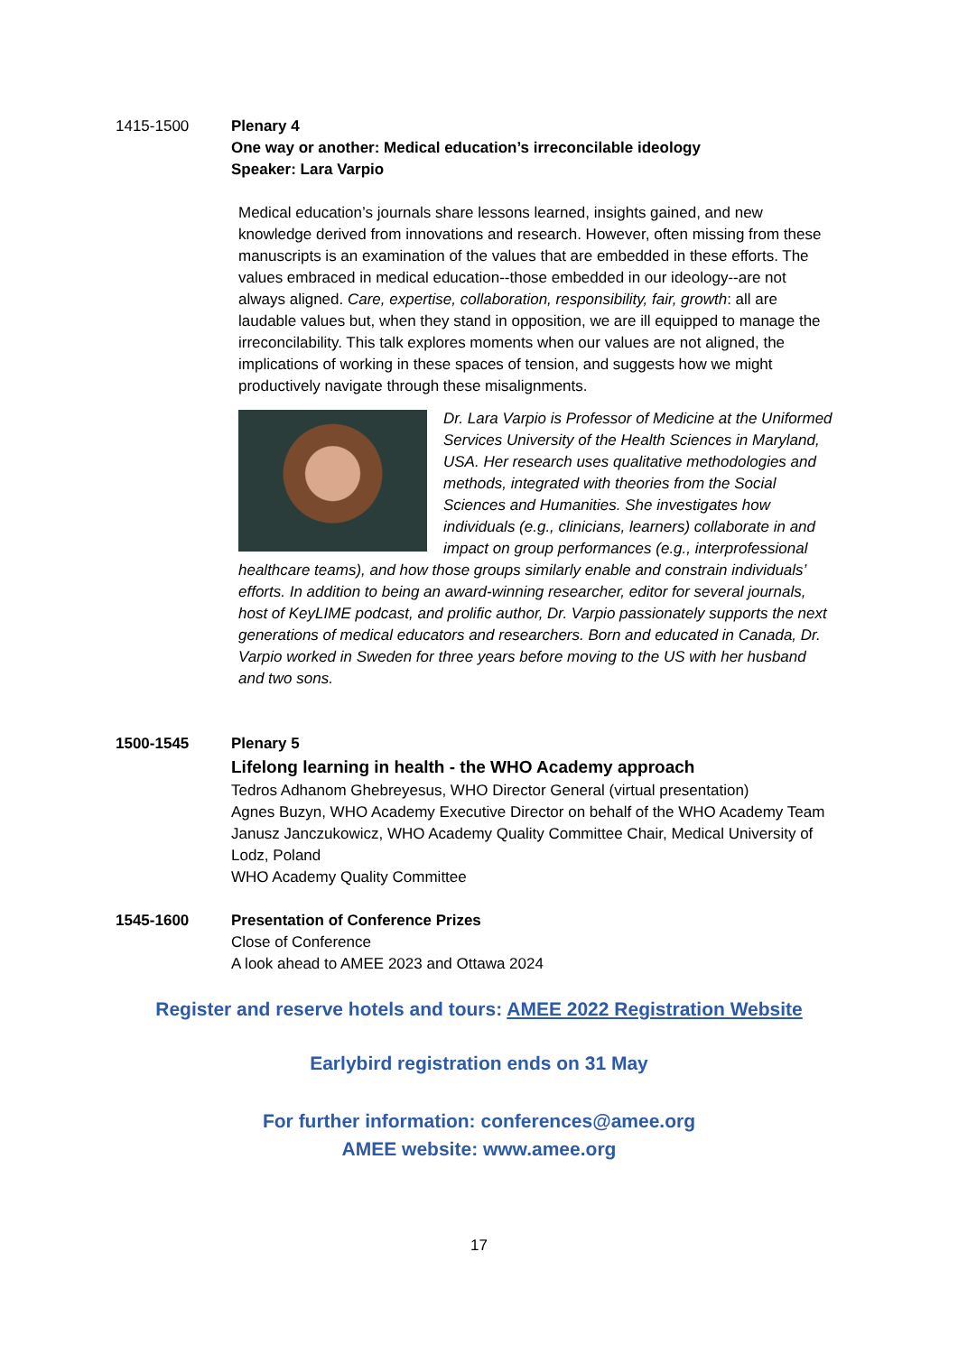1415-1500 Plenary 4
One way or another: Medical education’s irreconcilable ideology
Speaker: Lara Varpio
Medical education’s journals share lessons learned, insights gained, and new knowledge derived from innovations and research. However, often missing from these manuscripts is an examination of the values that are embedded in these efforts. The values embraced in medical education--those embedded in our ideology--are not always aligned. Care, expertise, collaboration, responsibility, fair, growth: all are laudable values but, when they stand in opposition, we are ill equipped to manage the irreconcilability. This talk explores moments when our values are not aligned, the implications of working in these spaces of tension, and suggests how we might productively navigate through these misalignments.
Dr. Lara Varpio is Professor of Medicine at the Uniformed Services University of the Health Sciences in Maryland, USA. Her research uses qualitative methodologies and methods, integrated with theories from the Social Sciences and Humanities. She investigates how individuals (e.g., clinicians, learners) collaborate in and impact on group performances (e.g., interprofessional healthcare teams), and how those groups similarly enable and constrain individuals’ efforts. In addition to being an award-winning researcher, editor for several journals, host of KeyLIME podcast, and prolific author, Dr. Varpio passionately supports the next generations of medical educators and researchers. Born and educated in Canada, Dr. Varpio worked in Sweden for three years before moving to the US with her husband and two sons.
1500-1545 Plenary 5
Lifelong learning in health - the WHO Academy approach
Tedros Adhanom Ghebreyesus, WHO Director General (virtual presentation)
Agnes Buzyn, WHO Academy Executive Director on behalf of the WHO Academy Team
Janusz Janczukowicz, WHO Academy Quality Committee Chair, Medical University of Lodz, Poland
WHO Academy Quality Committee
1545-1600 Presentation of Conference Prizes
Close of Conference
A look ahead to AMEE 2023 and Ottawa 2024
Register and reserve hotels and tours: AMEE 2022 Registration Website
Earlybird registration ends on 31 May
For further information: conferences@amee.org
AMEE website: www.amee.org
17